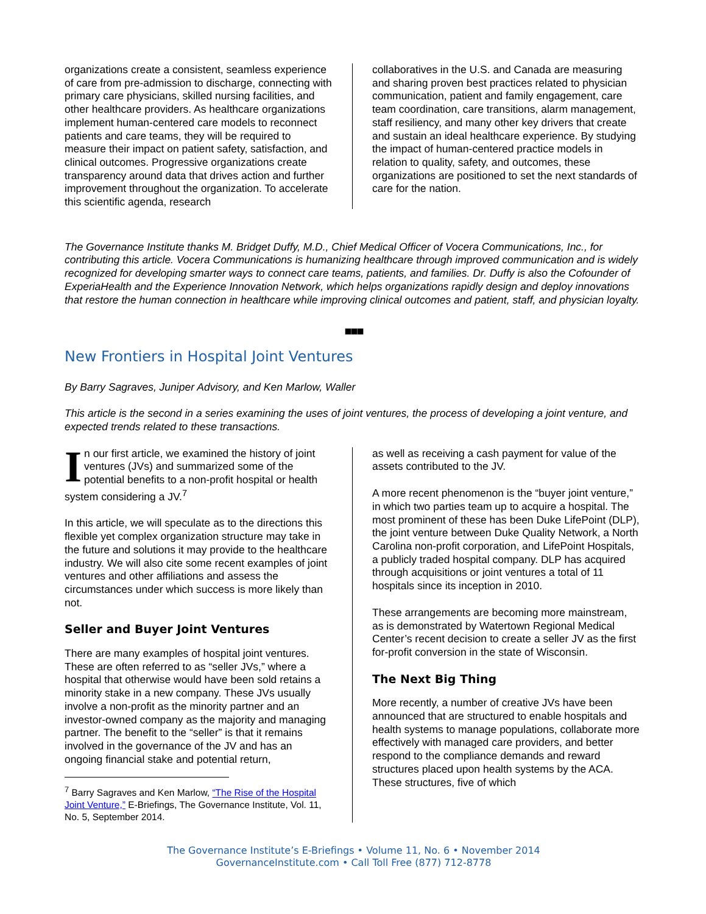organizations create a consistent, seamless experience of care from pre-admission to discharge, connecting with primary care physicians, skilled nursing facilities, and other healthcare providers. As healthcare organizations implement human-centered care models to reconnect patients and care teams, they will be required to measure their impact on patient safety, satisfaction, and clinical outcomes. Progressive organizations create transparency around data that drives action and further improvement throughout the organization. To accelerate this scientific agenda, research
collaboratives in the U.S. and Canada are measuring and sharing proven best practices related to physician communication, patient and family engagement, care team coordination, care transitions, alarm management, staff resiliency, and many other key drivers that create and sustain an ideal healthcare experience. By studying the impact of human-centered practice models in relation to quality, safety, and outcomes, these organizations are positioned to set the next standards of care for the nation.
The Governance Institute thanks M. Bridget Duffy, M.D., Chief Medical Officer of Vocera Communications, Inc., for contributing this article. Vocera Communications is humanizing healthcare through improved communication and is widely recognized for developing smarter ways to connect care teams, patients, and families. Dr. Duffy is also the Cofounder of ExperiaHealth and the Experience Innovation Network, which helps organizations rapidly design and deploy innovations that restore the human connection in healthcare while improving clinical outcomes and patient, staff, and physician loyalty.
■■■
New Frontiers in Hospital Joint Ventures
By Barry Sagraves, Juniper Advisory, and Ken Marlow, Waller
This article is the second in a series examining the uses of joint ventures, the process of developing a joint venture, and expected trends related to these transactions.
In our first article, we examined the history of joint ventures (JVs) and summarized some of the potential benefits to a non-profit hospital or health system considering a JV.<sup>7</sup>
In this article, we will speculate as to the directions this flexible yet complex organization structure may take in the future and solutions it may provide to the healthcare industry. We will also cite some recent examples of joint ventures and other affiliations and assess the circumstances under which success is more likely than not.
Seller and Buyer Joint Ventures
There are many examples of hospital joint ventures. These are often referred to as “seller JVs,” where a hospital that otherwise would have been sold retains a minority stake in a new company. These JVs usually involve a non-profit as the minority partner and an investor-owned company as the majority and managing partner. The benefit to the “seller” is that it remains involved in the governance of the JV and has an ongoing financial stake and potential return,
<sup>7</sup> Barry Sagraves and Ken Marlow, “The Rise of the Hospital Joint Venture,” E-Briefings, The Governance Institute, Vol. 11, No. 5, September 2014.
as well as receiving a cash payment for value of the assets contributed to the JV.
A more recent phenomenon is the “buyer joint venture,” in which two parties team up to acquire a hospital. The most prominent of these has been Duke LifePoint (DLP), the joint venture between Duke Quality Network, a North Carolina non-profit corporation, and LifePoint Hospitals, a publicly traded hospital company. DLP has acquired through acquisitions or joint ventures a total of 11 hospitals since its inception in 2010.
These arrangements are becoming more mainstream, as is demonstrated by Watertown Regional Medical Center’s recent decision to create a seller JV as the first for-profit conversion in the state of Wisconsin.
The Next Big Thing
More recently, a number of creative JVs have been announced that are structured to enable hospitals and health systems to manage populations, collaborate more effectively with managed care providers, and better respond to the compliance demands and reward structures placed upon health systems by the ACA. These structures, five of which
The Governance Institute’s E-Briefings • Volume 11, No. 6 • November 2014
GovernanceInstitute.com • Call Toll Free (877) 712-8778